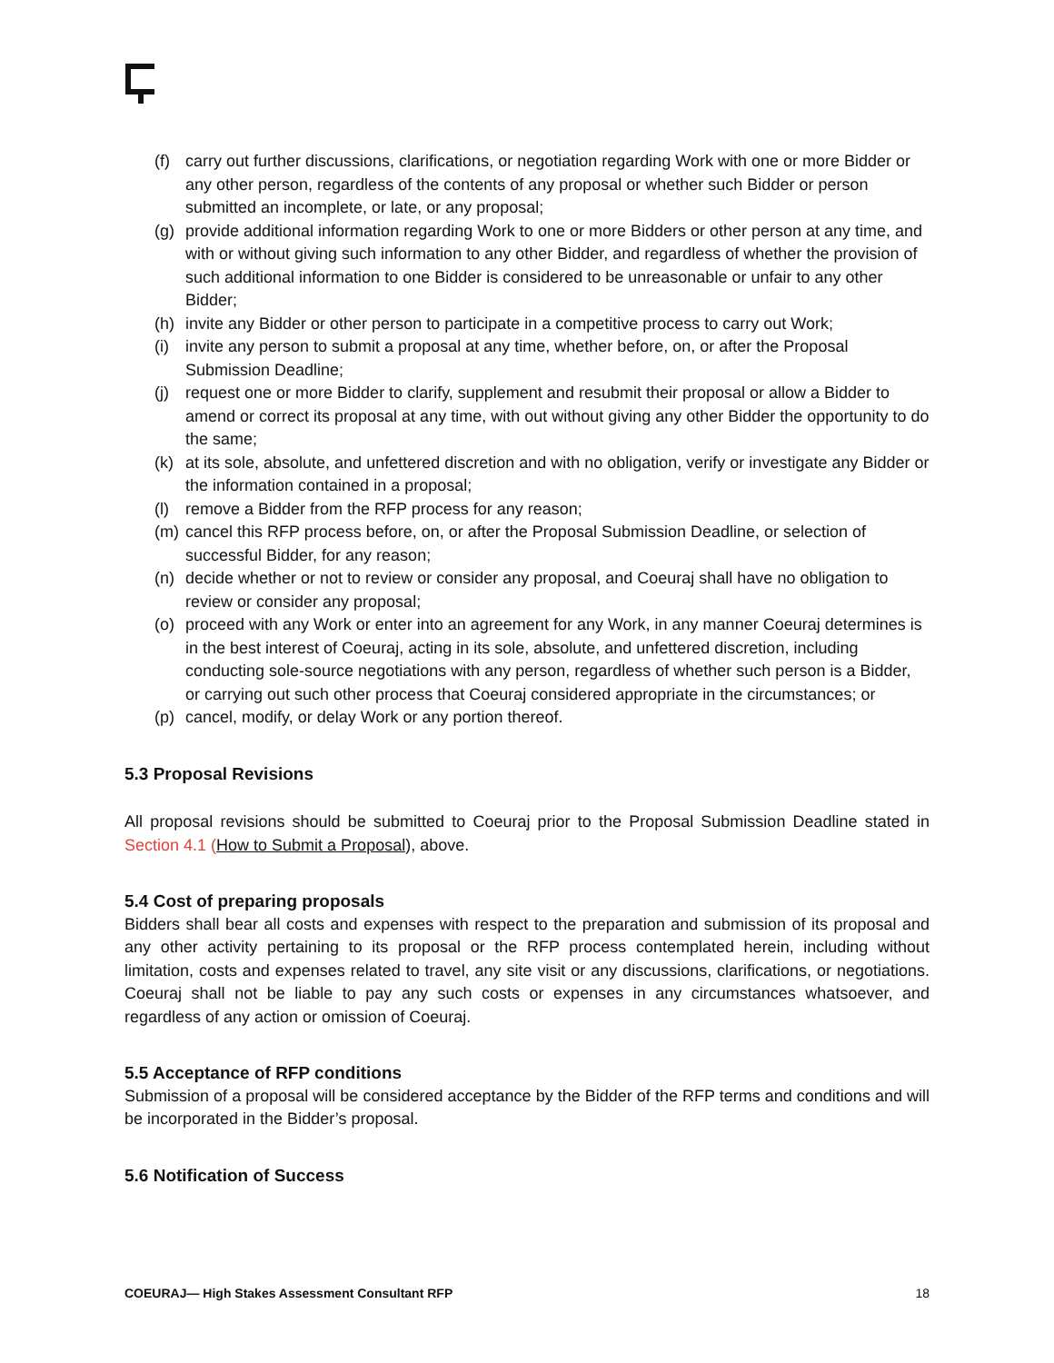(f) carry out further discussions, clarifications, or negotiation regarding Work with one or more Bidder or any other person, regardless of the contents of any proposal or whether such Bidder or person submitted an incomplete, or late, or any proposal;
(g) provide additional information regarding Work to one or more Bidders or other person at any time, and with or without giving such information to any other Bidder, and regardless of whether the provision of such additional information to one Bidder is considered to be unreasonable or unfair to any other Bidder;
(h) invite any Bidder or other person to participate in a competitive process to carry out Work;
(i) invite any person to submit a proposal at any time, whether before, on, or after the Proposal Submission Deadline;
(j) request one or more Bidder to clarify, supplement and resubmit their proposal or allow a Bidder to amend or correct its proposal at any time, with out without giving any other Bidder the opportunity to do the same;
(k) at its sole, absolute, and unfettered discretion and with no obligation, verify or investigate any Bidder or the information contained in a proposal;
(l) remove a Bidder from the RFP process for any reason;
(m) cancel this RFP process before, on, or after the Proposal Submission Deadline, or selection of successful Bidder, for any reason;
(n) decide whether or not to review or consider any proposal, and Coeuraj shall have no obligation to review or consider any proposal;
(o) proceed with any Work or enter into an agreement for any Work, in any manner Coeuraj determines is in the best interest of Coeuraj, acting in its sole, absolute, and unfettered discretion, including conducting sole-source negotiations with any person, regardless of whether such person is a Bidder, or carrying out such other process that Coeuraj considered appropriate in the circumstances; or
(p) cancel, modify, or delay Work or any portion thereof.
5.3 Proposal Revisions
All proposal revisions should be submitted to Coeuraj prior to the Proposal Submission Deadline stated in Section 4.1 (How to Submit a Proposal), above.
5.4 Cost of preparing proposals
Bidders shall bear all costs and expenses with respect to the preparation and submission of its proposal and any other activity pertaining to its proposal or the RFP process contemplated herein, including without limitation, costs and expenses related to travel, any site visit or any discussions, clarifications, or negotiations. Coeuraj shall not be liable to pay any such costs or expenses in any circumstances whatsoever, and regardless of any action or omission of Coeuraj.
5.5 Acceptance of RFP conditions
Submission of a proposal will be considered acceptance by the Bidder of the RFP terms and conditions and will be incorporated in the Bidder’s proposal.
5.6 Notification of Success
COEURAJ— High Stakes Assessment Consultant RFP 18